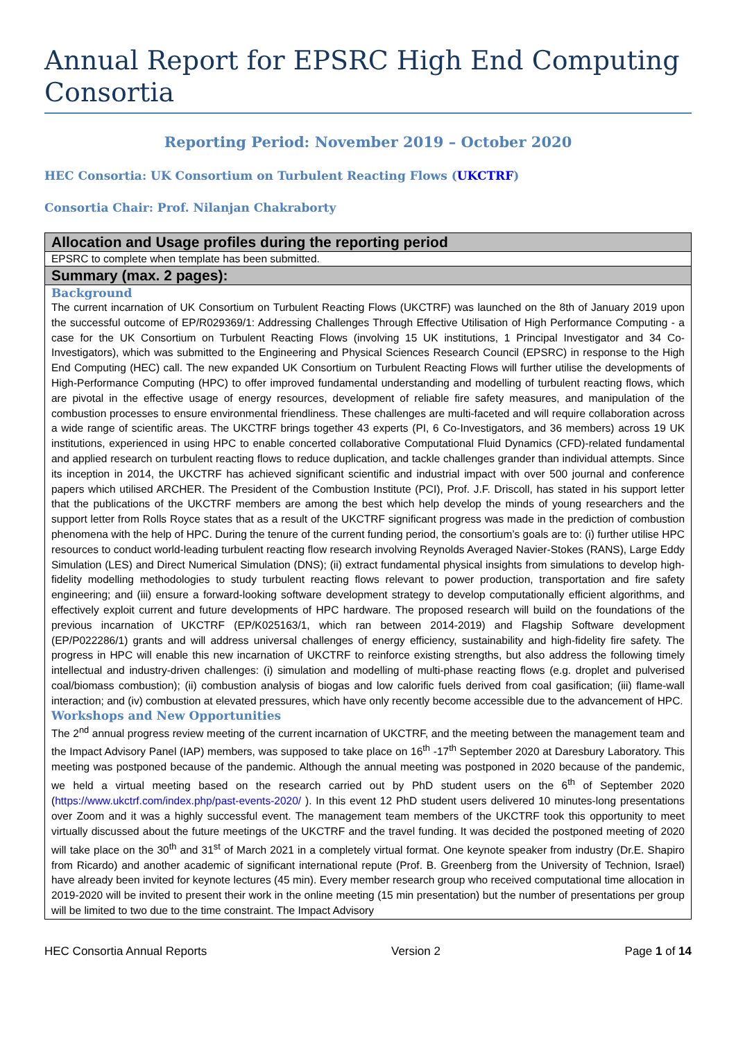Annual Report for EPSRC High End Computing Consortia
Reporting Period: November 2019 – October 2020
HEC Consortia: UK Consortium on Turbulent Reacting Flows (UKCTRF)
Consortia Chair: Prof. Nilanjan Chakraborty
| Allocation and Usage profiles during the reporting period |
| EPSRC to complete when template has been submitted. |
| Summary (max. 2 pages): |
| Background The current incarnation of UK Consortium on Turbulent Reacting Flows (UKCTRF) was launched on the 8th of January 2019 upon the successful outcome of EP/R029369/1: Addressing Challenges Through Effective Utilisation of High Performance Computing - a case for the UK Consortium on Turbulent Reacting Flows (involving 15 UK institutions, 1 Principal Investigator and 34 Co-Investigators), which was submitted to the Engineering and Physical Sciences Research Council (EPSRC) in response to the High End Computing (HEC) call. The new expanded UK Consortium on Turbulent Reacting Flows will further utilise the developments of High-Performance Computing (HPC) to offer improved fundamental understanding and modelling of turbulent reacting flows, which are pivotal in the effective usage of energy resources, development of reliable fire safety measures, and manipulation of the combustion processes to ensure environmental friendliness. These challenges are multi-faceted and will require collaboration across a wide range of scientific areas. The UKCTRF brings together 43 experts (PI, 6 Co-Investigators, and 36 members) across 19 UK institutions, experienced in using HPC to enable concerted collaborative Computational Fluid Dynamics (CFD)-related fundamental and applied research on turbulent reacting flows to reduce duplication, and tackle challenges grander than individual attempts. Since its inception in 2014, the UKCTRF has achieved significant scientific and industrial impact with over 500 journal and conference papers which utilised ARCHER. The President of the Combustion Institute (PCI), Prof. J.F. Driscoll, has stated in his support letter that the publications of the UKCTRF members are among the best which help develop the minds of young researchers and the support letter from Rolls Royce states that as a result of the UKCTRF significant progress was made in the prediction of combustion phenomena with the help of HPC. During the tenure of the current funding period, the consortium’s goals are to: (i) further utilise HPC resources to conduct world-leading turbulent reacting flow research involving Reynolds Averaged Navier-Stokes (RANS), Large Eddy Simulation (LES) and Direct Numerical Simulation (DNS); (ii) extract fundamental physical insights from simulations to develop high-fidelity modelling methodologies to study turbulent reacting flows relevant to power production, transportation and fire safety engineering; and (iii) ensure a forward-looking software development strategy to develop computationally efficient algorithms, and effectively exploit current and future developments of HPC hardware. The proposed research will build on the foundations of the previous incarnation of UKCTRF (EP/K025163/1, which ran between 2014-2019) and Flagship Software development (EP/P022286/1) grants and will address universal challenges of energy efficiency, sustainability and high-fidelity fire safety. The progress in HPC will enable this new incarnation of UKCTRF to reinforce existing strengths, but also address the following timely intellectual and industry-driven challenges: (i) simulation and modelling of multi-phase reacting flows (e.g. droplet and pulverised coal/biomass combustion); (ii) combustion analysis of biogas and low calorific fuels derived from coal gasification; (iii) flame-wall interaction; and (iv) combustion at elevated pressures, which have only recently become accessible due to the advancement of HPC. Workshops and New Opportunities The 2<sup>nd</sup> annual progress review meeting of the current incarnation of UKCTRF, and the meeting between the management team and the Impact Advisory Panel (IAP) members, was supposed to take place on 16<sup>th</sup> -17<sup>th</sup> September 2020 at Daresbury Laboratory. This meeting was postponed because of the pandemic. Although the annual meeting was postponed in 2020 because of the pandemic, we held a virtual meeting based on the research carried out by PhD student users on the 6<sup>th</sup> of September 2020 ( https://www.ukctrf.com/index.php/past-events-2020/ ). In this event 12 PhD student users delivered 10 minutes-long presentations over Zoom and it was a highly successful event. The management team members of the UKCTRF took this opportunity to meet virtually discussed about the future meetings of the UKCTRF and the travel funding. It was decided the postponed meeting of 2020 will take place on the 30<sup>th</sup> and 31<sup>st</sup> of March 2021 in a completely virtual format. One keynote speaker from industry (Dr.E. Shapiro from Ricardo) and another academic of significant international repute (Prof. B. Greenberg from the University of Technion, Israel) have already been invited for keynote lectures (45 min). Every member research group who received computational time allocation in 2019-2020 will be invited to present their work in the online meeting (15 min presentation) but the number of presentations per group will be limited to two due to the time constraint. The Impact Advisory |
HEC Consortia Annual Reports Version 2 Page 1 of 14